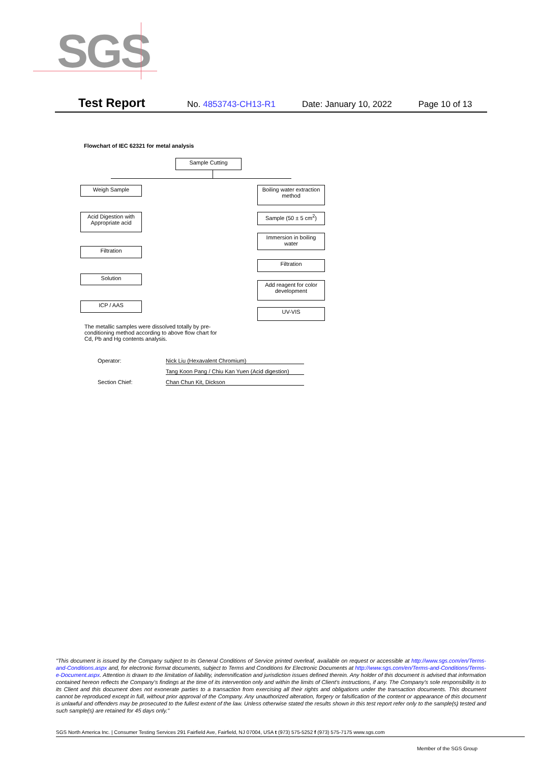SGS
Test Report No. 4853743-CH13-R1 Date: January 10, 2022 Page 10 of 13
Flowchart of IEC 62321 for metal analysis
Sample Cutting
Weigh Sample
Acid Digestion with Appropriate acid
Filtration
Solution
ICP / AAS
Boiling water extraction method
Sample (50 ± 5 cm<sup>2</sup>)
Immersion in boiling water
Filtration
Add reagent for color development
UV-VIS
The metallic samples were dissolved totally by pre-conditioning method according to above flow chart for Cd, Pb and Hg contents analysis.
Operator: Nick Liu (Hexavalent Chromium)
Tang Koon Pang / Chiu Kan Yuen (Acid digestion)
Section Chief: Chan Chun Kit, Dickson
"This document is issued by the Company subject to its General Conditions of Service printed overleaf, available on request or accessible at http://www.sgs.com/en/Terms-and-Conditions.aspx and, for electronic format documents, subject to Terms and Conditions for Electronic Documents at http://www.sgs.com/en/Terms-and-Conditions/Terms-e-Document.aspx. Attention is drawn to the limitation of liability, indemnification and jurisdiction issues defined therein. Any holder of this document is advised that information contained hereon reflects the Company's findings at the time of its intervention only and within the limits of Client's instructions, if any. The Company's sole responsibility is to its Client and this document does not exonerate parties to a transaction from exercising all their rights and obligations under the transaction documents. This document cannot be reproduced except in full, without prior approval of the Company. Any unauthorized alteration, forgery or falsification of the content or appearance of this document is unlawful and offenders may be prosecuted to the fullest extent of the law. Unless otherwise stated the results shown in this test report refer only to the sample(s) tested and such sample(s) are retained for 45 days only."
SGS North America Inc. | Consumer Testing Services 291 Fairfield Ave, Fairfield, NJ 07004, USA t (973) 575-5252 f (973) 575-7175 www.sgs.com
Member of the SGS Group